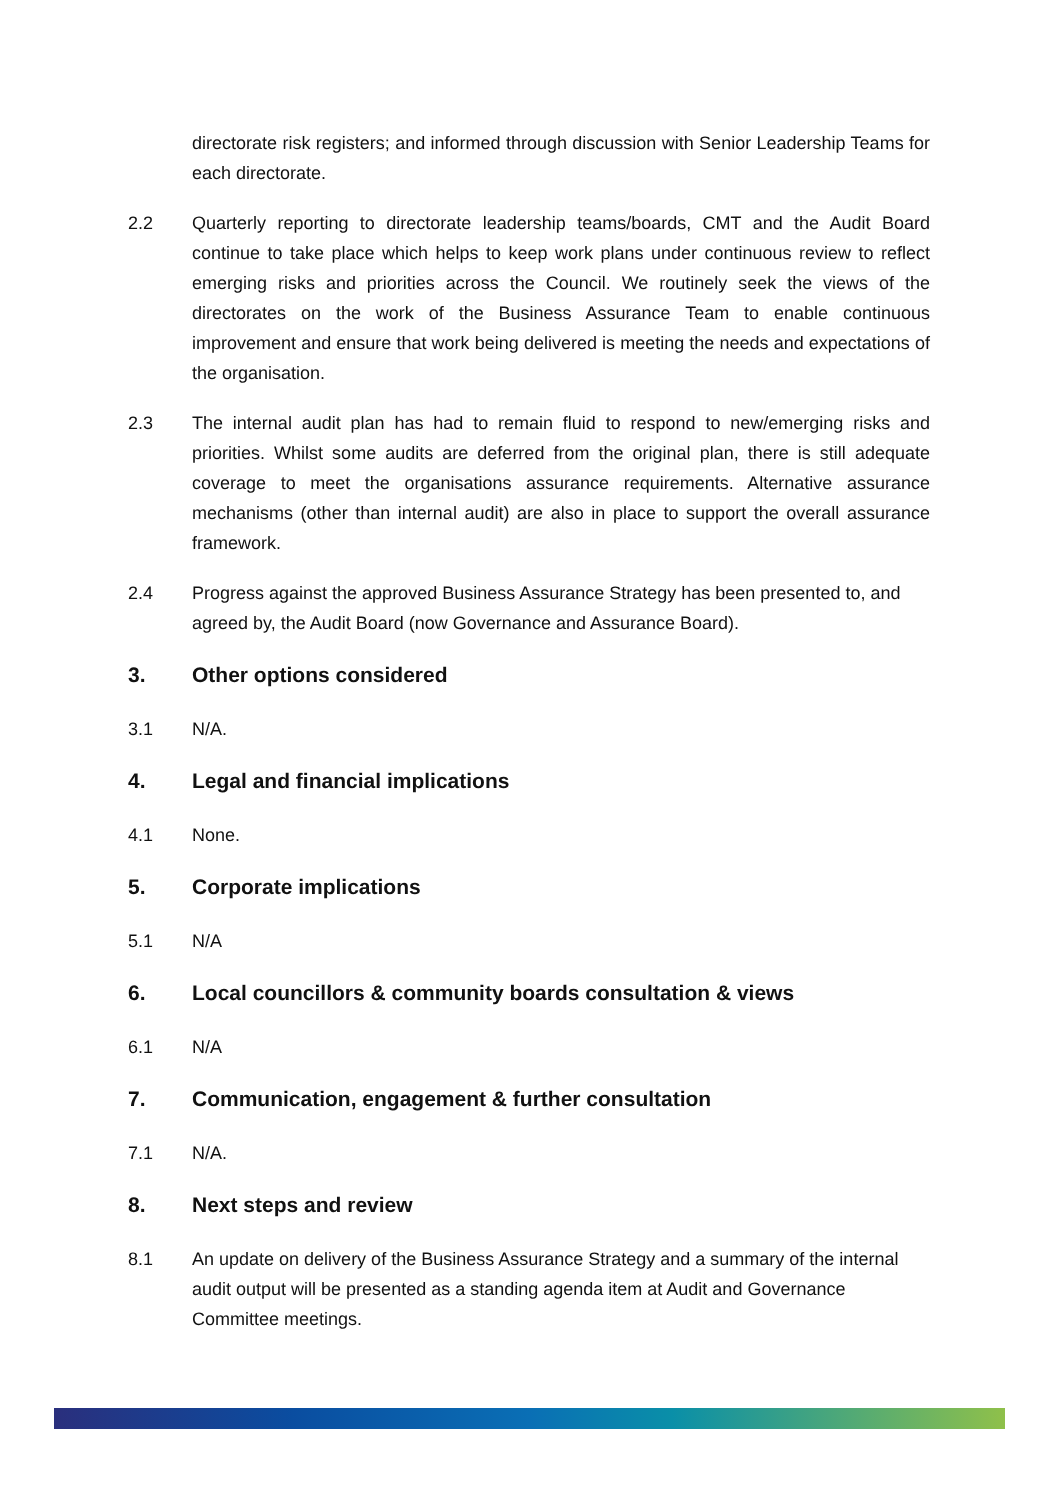directorate risk registers; and informed through discussion with Senior Leadership Teams for each directorate.
2.2 Quarterly reporting to directorate leadership teams/boards, CMT and the Audit Board continue to take place which helps to keep work plans under continuous review to reflect emerging risks and priorities across the Council. We routinely seek the views of the directorates on the work of the Business Assurance Team to enable continuous improvement and ensure that work being delivered is meeting the needs and expectations of the organisation.
2.3 The internal audit plan has had to remain fluid to respond to new/emerging risks and priorities. Whilst some audits are deferred from the original plan, there is still adequate coverage to meet the organisations assurance requirements. Alternative assurance mechanisms (other than internal audit) are also in place to support the overall assurance framework.
2.4 Progress against the approved Business Assurance Strategy has been presented to, and agreed by, the Audit Board (now Governance and Assurance Board).
3. Other options considered
3.1 N/A.
4. Legal and financial implications
4.1 None.
5. Corporate implications
5.1 N/A
6. Local councillors & community boards consultation & views
6.1 N/A
7. Communication, engagement & further consultation
7.1 N/A.
8. Next steps and review
8.1 An update on delivery of the Business Assurance Strategy and a summary of the internal audit output will be presented as a standing agenda item at Audit and Governance Committee meetings.